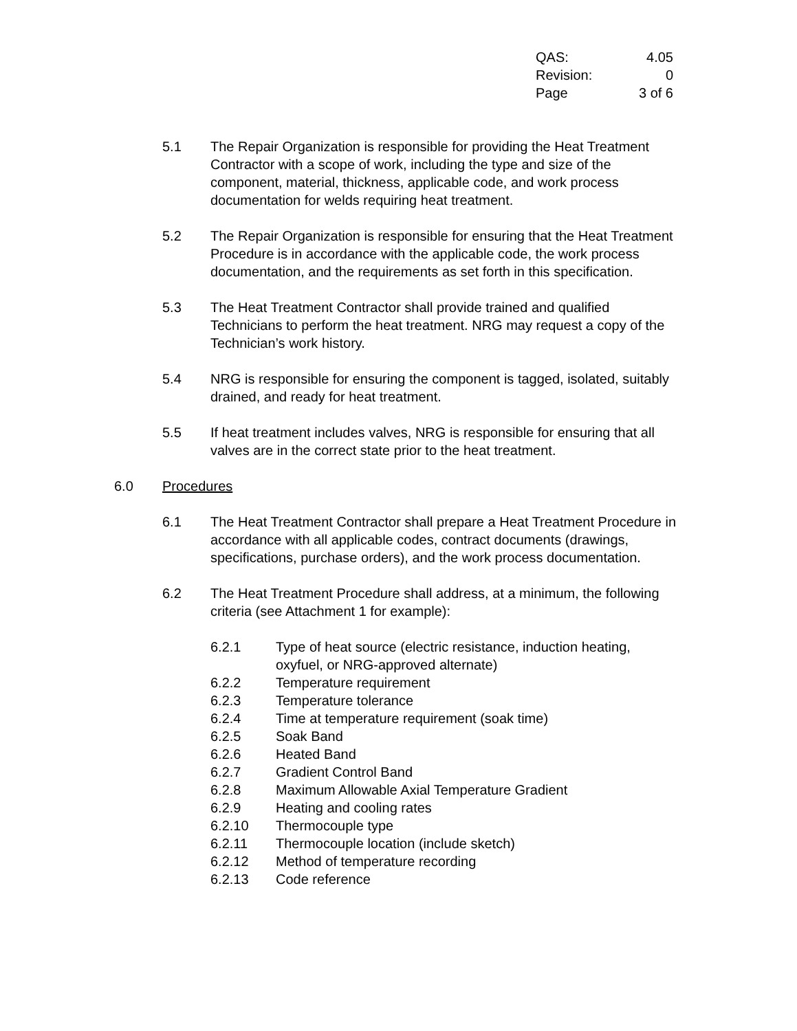QAS: 4.05
Revision: 0
Page 3 of 6
5.1 The Repair Organization is responsible for providing the Heat Treatment Contractor with a scope of work, including the type and size of the component, material, thickness, applicable code, and work process documentation for welds requiring heat treatment.
5.2 The Repair Organization is responsible for ensuring that the Heat Treatment Procedure is in accordance with the applicable code, the work process documentation, and the requirements as set forth in this specification.
5.3 The Heat Treatment Contractor shall provide trained and qualified Technicians to perform the heat treatment. NRG may request a copy of the Technician’s work history.
5.4 NRG is responsible for ensuring the component is tagged, isolated, suitably drained, and ready for heat treatment.
5.5 If heat treatment includes valves, NRG is responsible for ensuring that all valves are in the correct state prior to the heat treatment.
6.0 Procedures
6.1 The Heat Treatment Contractor shall prepare a Heat Treatment Procedure in accordance with all applicable codes, contract documents (drawings, specifications, purchase orders), and the work process documentation.
6.2 The Heat Treatment Procedure shall address, at a minimum, the following criteria (see Attachment 1 for example):
6.2.1 Type of heat source (electric resistance, induction heating, oxyfuel, or NRG-approved alternate)
6.2.2 Temperature requirement
6.2.3 Temperature tolerance
6.2.4 Time at temperature requirement (soak time)
6.2.5 Soak Band
6.2.6 Heated Band
6.2.7 Gradient Control Band
6.2.8 Maximum Allowable Axial Temperature Gradient
6.2.9 Heating and cooling rates
6.2.10 Thermocouple type
6.2.11 Thermocouple location (include sketch)
6.2.12 Method of temperature recording
6.2.13 Code reference